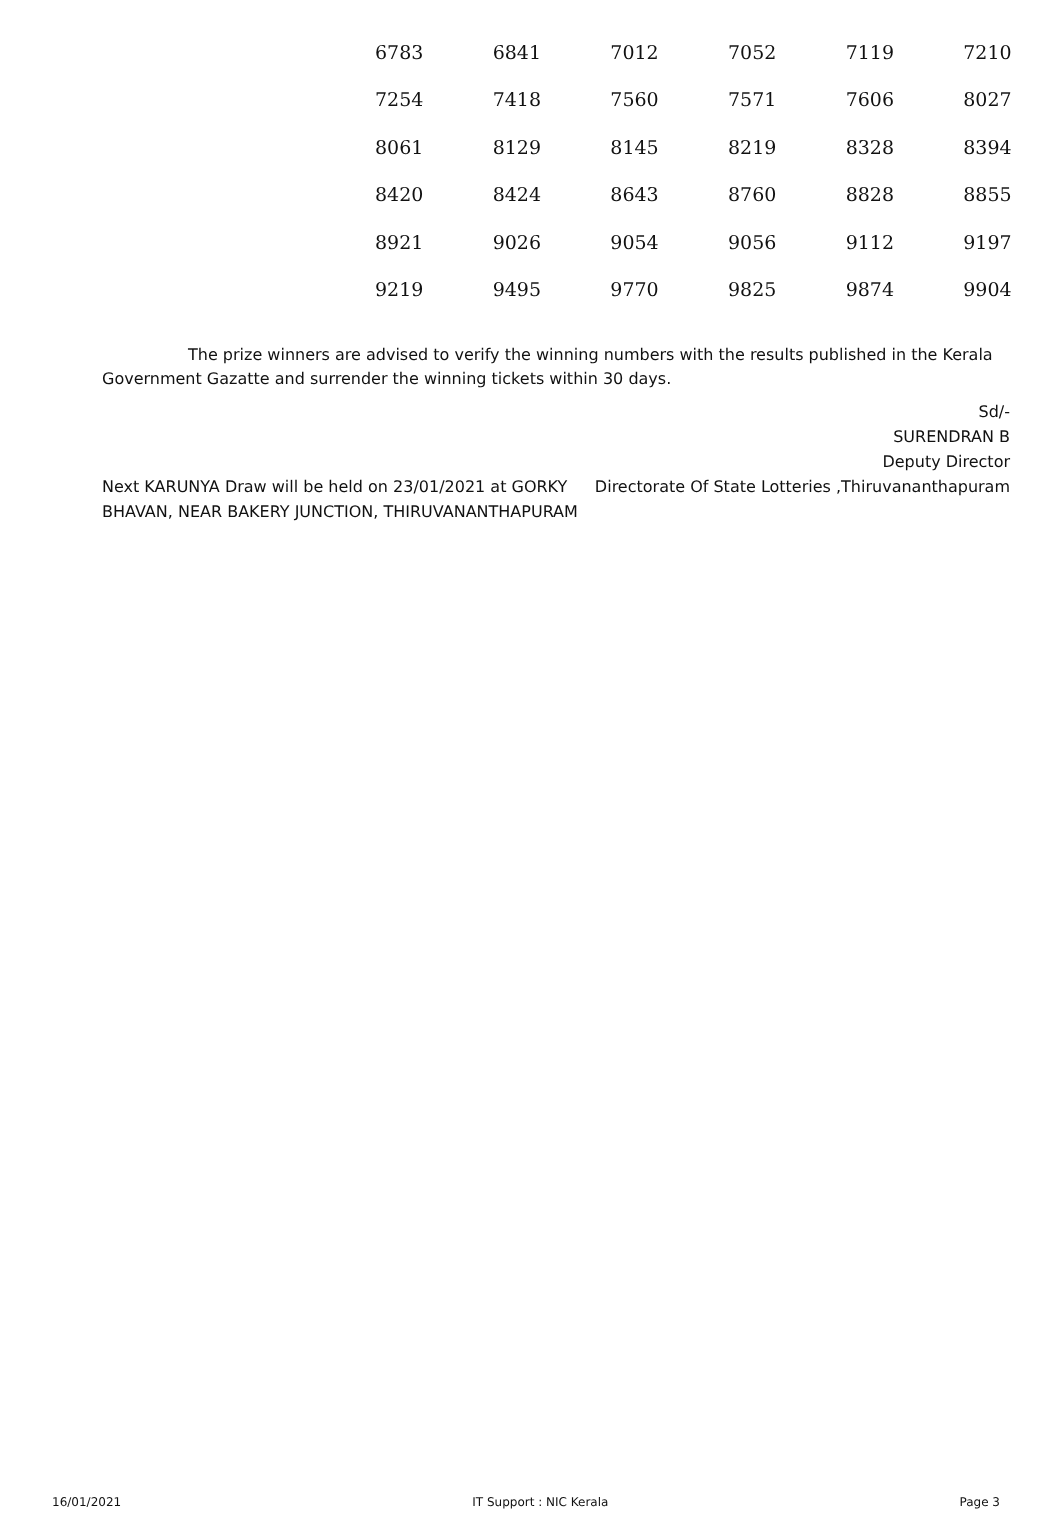| 6783 | 6841 | 7012 | 7052 | 7119 | 7210 |
| 7254 | 7418 | 7560 | 7571 | 7606 | 8027 |
| 8061 | 8129 | 8145 | 8219 | 8328 | 8394 |
| 8420 | 8424 | 8643 | 8760 | 8828 | 8855 |
| 8921 | 9026 | 9054 | 9056 | 9112 | 9197 |
| 9219 | 9495 | 9770 | 9825 | 9874 | 9904 |
The prize winners are advised to verify the winning numbers with the results published in the Kerala Government Gazatte and surrender the winning tickets within 30 days.
Next KARUNYA Draw will be held on 23/01/2021 at GORKY BHAVAN, NEAR BAKERY JUNCTION, THIRUVANANTHAPURAM
Sd/-
SURENDRAN B
Deputy Director
Directorate Of State Lotteries ,Thiruvananthapuram
16/01/2021 IT Support : NIC Kerala Page 3